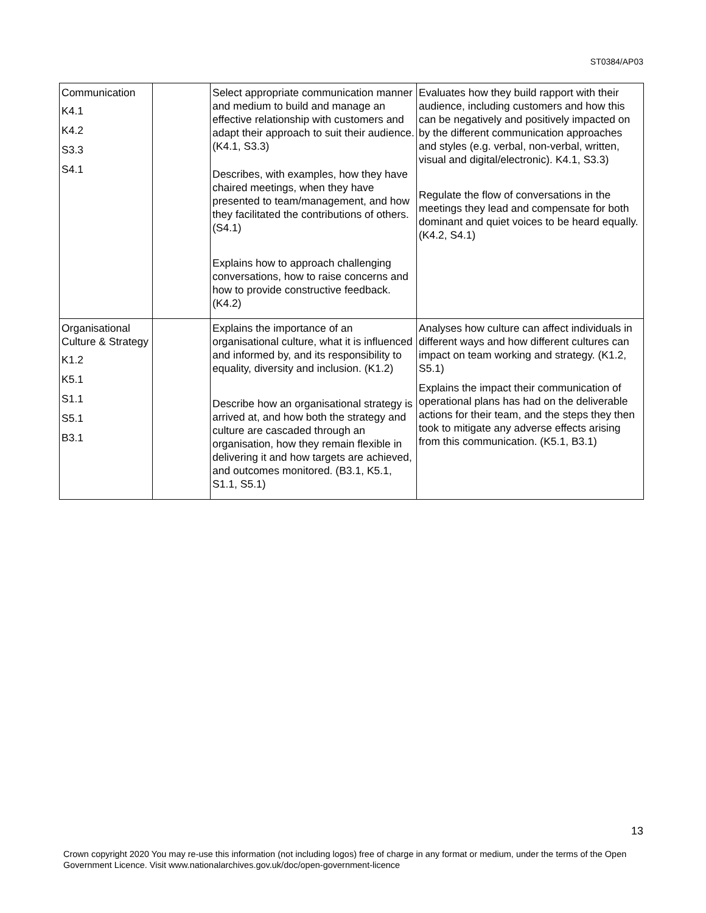ST0384/AP03
| Communication K4.1 K4.2 S3.3 S4.1 | | Select appropriate communication manner and medium to build and manage an effective relationship with customers and adapt their approach to suit their audience. (K4.1, S3.3) Describes, with examples, how they have chaired meetings, when they have presented to team/management, and how they facilitated the contributions of others. (S4.1) Explains how to approach challenging conversations, how to raise concerns and how to provide constructive feedback. (K4.2) | Evaluates how they build rapport with their audience, including customers and how this can be negatively and positively impacted on by the different communication approaches and styles (e.g. verbal, non-verbal, written, visual and digital/electronic). K4.1, S3.3) Regulate the flow of conversations in the meetings they lead and compensate for both dominant and quiet voices to be heard equally. (K4.2, S4.1) |
| Organisational Culture & Strategy K1.2 K5.1 S1.1 S5.1 B3.1 | | Explains the importance of an organisational culture, what it is influenced and informed by, and its responsibility to equality, diversity and inclusion. (K1.2) Describe how an organisational strategy is arrived at, and how both the strategy and culture are cascaded through an organisation, how they remain flexible in delivering it and how targets are achieved, and outcomes monitored. (B3.1, K5.1, S1.1, S5.1) | Analyses how culture can affect individuals in different ways and how different cultures can impact on team working and strategy. (K1.2, S5.1) Explains the impact their communication of operational plans has had on the deliverable actions for their team, and the steps they then took to mitigate any adverse effects arising from this communication. (K5.1, B3.1) |
13
Crown copyright 2020 You may re-use this information (not including logos) free of charge in any format or medium, under the terms of the Open Government Licence. Visit www.nationalarchives.gov.uk/doc/open-government-licence